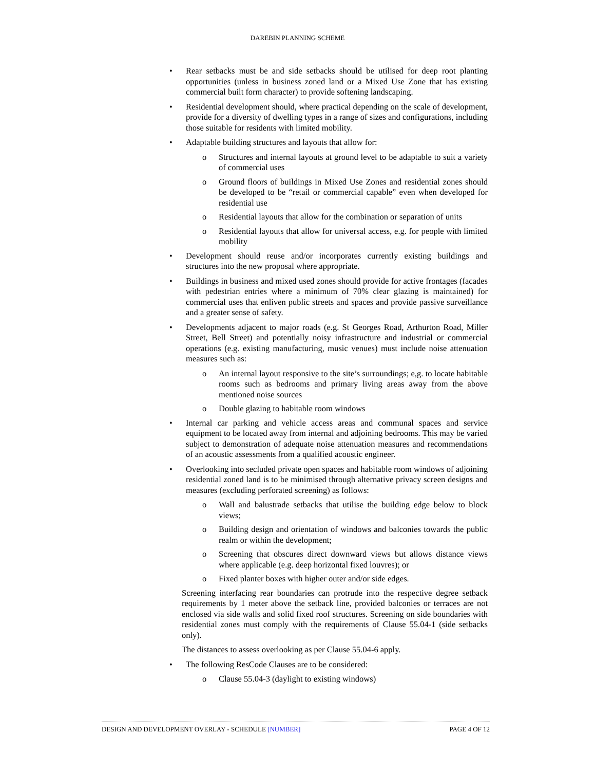DAREBIN PLANNING SCHEME
• Rear setbacks must be and side setbacks should be utilised for deep root planting opportunities (unless in business zoned land or a Mixed Use Zone that has existing commercial built form character) to provide softening landscaping.
• Residential development should, where practical depending on the scale of development, provide for a diversity of dwelling types in a range of sizes and configurations, including those suitable for residents with limited mobility.
• Adaptable building structures and layouts that allow for:
o Structures and internal layouts at ground level to be adaptable to suit a variety of commercial uses
o Ground floors of buildings in Mixed Use Zones and residential zones should be developed to be “retail or commercial capable” even when developed for residential use
o Residential layouts that allow for the combination or separation of units
o Residential layouts that allow for universal access, e.g. for people with limited mobility
• Development should reuse and/or incorporates currently existing buildings and structures into the new proposal where appropriate.
• Buildings in business and mixed used zones should provide for active frontages (facades with pedestrian entries where a minimum of 70% clear glazing is maintained) for commercial uses that enliven public streets and spaces and provide passive surveillance and a greater sense of safety.
• Developments adjacent to major roads (e.g. St Georges Road, Arthurton Road, Miller Street, Bell Street) and potentially noisy infrastructure and industrial or commercial operations (e.g. existing manufacturing, music venues) must include noise attenuation measures such as:
o An internal layout responsive to the site’s surroundings; e,g. to locate habitable rooms such as bedrooms and primary living areas away from the above mentioned noise sources
o Double glazing to habitable room windows
• Internal car parking and vehicle access areas and communal spaces and service equipment to be located away from internal and adjoining bedrooms. This may be varied subject to demonstration of adequate noise attenuation measures and recommendations of an acoustic assessments from a qualified acoustic engineer.
• Overlooking into secluded private open spaces and habitable room windows of adjoining residential zoned land is to be minimised through alternative privacy screen designs and measures (excluding perforated screening) as follows:
o Wall and balustrade setbacks that utilise the building edge below to block views;
o Building design and orientation of windows and balconies towards the public realm or within the development;
o Screening that obscures direct downward views but allows distance views where applicable (e.g. deep horizontal fixed louvres); or
o Fixed planter boxes with higher outer and/or side edges.
Screening interfacing rear boundaries can protrude into the respective degree setback requirements by 1 meter above the setback line, provided balconies or terraces are not enclosed via side walls and solid fixed roof structures. Screening on side boundaries with residential zones must comply with the requirements of Clause 55.04-1 (side setbacks only).
The distances to assess overlooking as per Clause 55.04-6 apply.
• The following ResCode Clauses are to be considered:
o Clause 55.04-3 (daylight to existing windows)
DESIGN AND DEVELOPMENT OVERLAY - SCHEDULE [NUMBER] PAGE 4 OF 12